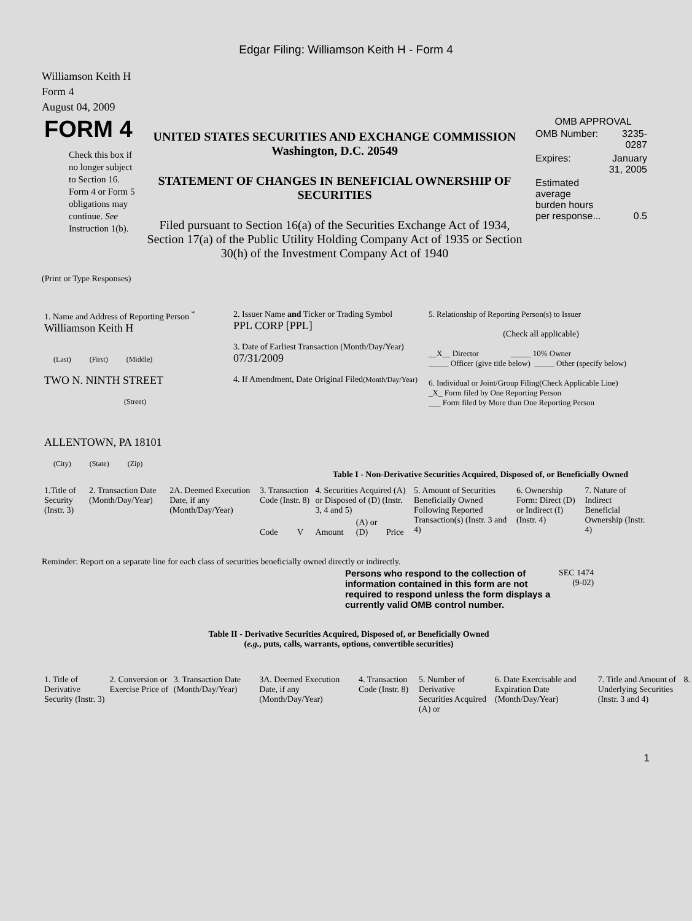Edgar Filing: Williamson Keith H - Form 4
Williamson Keith H
Form 4
August 04, 2009
| FORM 4 Check this box if no longer subject to Section 16. Form 4 or Form 5 obligations may continue. See Instruction 1(b). | UNITED STATES SECURITIES AND EXCHANGE COMMISSION Washington, D.C. 20549 STATEMENT OF CHANGES IN BENEFICIAL OWNERSHIP OF SECURITIES Filed pursuant to Section 16(a) of the Securities Exchange Act of 1934, Section 17(a) of the Public Utility Holding Company Act of 1935 or Section 30(h) of the Investment Company Act of 1940 | OMB APPROVAL / OMB Number: / 3235-0287 / / Expires: / January 31, 2005 / / Estimated average burden hours per response... / 0.5 / |
(Print or Type Responses)
| 1. Name and Address of Reporting Person <sup>*</sup> Williamson Keith H (Last) (First) (Middle) TWO N. NINTH STREET (Street) ALLENTOWN, PA 18101 (City) (State) (Zip) | 2. Issuer Name and Ticker or Trading Symbol PPL CORP [PPL] 3. Date of Earliest Transaction (Month/Day/Year) 07/31/2009 4. If Amendment, Date Original Filed (Month/Day/Year) | 5. Relationship of Reporting Person(s) to Issuer (Check all applicable) __X__ Director _____ 10% Owner _____ Officer (give title below) _____ Other (specify below) 6. Individual or Joint/Group Filing(Check Applicable Line) _X_ Form filed by One Reporting Person ___ Form filed by More than One Reporting Person |
Table I - Non-Derivative Securities Acquired, Disposed of, or Beneficially Owned
| 1.Title of Security (Instr. 3) | 2. Transaction Date (Month/Day/Year) | 2A. Deemed Execution Date, if any (Month/Day/Year) | 3. Transaction Code (Instr. 8) | | 4. Securities Acquired (A) or Disposed of (D) (Instr. 3, 4 and 5) | | | 5. Amount of Securities Beneficially Owned Following Reported Transaction(s) (Instr. 3 and 4) | 6. Ownership Form: Direct (D) or Indirect (I) (Instr. 4) | 7. Nature of Indirect Beneficial Ownership (Instr. 4) |
| --- | --- | --- | --- | --- | --- | --- | --- | --- | --- | --- |
| | | | Code | V | Amount | (A) or (D) | Price | | | |
Reminder: Report on a separate line for each class of securities beneficially owned directly or indirectly.
| Persons who respond to the collection of information contained in this form are not required to respond unless the form displays a currently valid OMB control number. | SEC 1474 (9-02) |
Table II - Derivative Securities Acquired, Disposed of, or Beneficially Owned
(e.g., puts, calls, warrants, options, convertible securities)
| 1. Title of Derivative Security (Instr. 3) | 2. Conversion or Exercise Price of | 3. Transaction Date (Month/Day/Year) | 3A. Deemed Execution Date, if any (Month/Day/Year) | 4. Transaction Code (Instr. 8) | 5. Number of Derivative Securities Acquired (A) or | 6. Date Exercisable and Expiration Date (Month/Day/Year) | 7. Title and Amount of Underlying Securities (Instr. 3 and 4) | 8. |
| --- | --- | --- | --- | --- | --- | --- | --- | --- |
1